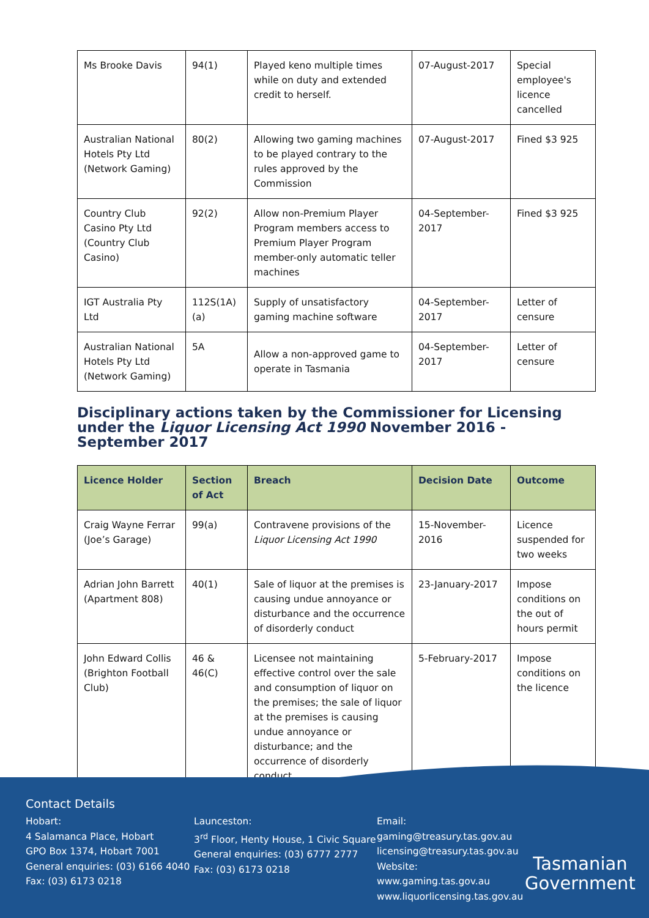| Ms Brooke Davis | 94(1) | Played keno multiple times while on duty and extended credit to herself. | 07-August-2017 | Special employee's licence cancelled |
| Australian National Hotels Pty Ltd (Network Gaming) | 80(2) | Allowing two gaming machines to be played contrary to the rules approved by the Commission | 07-August-2017 | Fined $3 925 |
| Country Club Casino Pty Ltd (Country Club Casino) | 92(2) | Allow non-Premium Player Program members access to Premium Player Program member-only automatic teller machines | 04-September-2017 | Fined $3 925 |
| IGT Australia Pty Ltd | 112S(1A)(a) | Supply of unsatisfactory gaming machine software | 04-September-2017 | Letter of censure |
| Australian National Hotels Pty Ltd (Network Gaming) | 5A | Allow a non-approved game to operate in Tasmania | 04-September-2017 | Letter of censure |
Disciplinary actions taken by the Commissioner for Licensing under the Liquor Licensing Act 1990 November 2016 - September 2017
| Licence Holder | Section of Act | Breach | Decision Date | Outcome |
| --- | --- | --- | --- | --- |
| Craig Wayne Ferrar (Joe’s Garage) | 99(a) | Contravene provisions of the Liquor Licensing Act 1990 | 15-November-2016 | Licence suspended for two weeks |
| Adrian John Barrett (Apartment 808) | 40(1) | Sale of liquor at the premises is causing undue annoyance or disturbance and the occurrence of disorderly conduct | 23-January-2017 | Impose conditions on the out of hours permit |
| John Edward Collis (Brighton Football Club) | 46 & 46(C) | Licensee not maintaining effective control over the sale and consumption of liquor on the premises; the sale of liquor at the premises is causing undue annoyance or disturbance; and the occurrence of disorderly conduct | 5-February-2017 | Impose conditions on the licence |
Contact Details
Hobart:
4 Salamanca Place, Hobart
GPO Box 1374, Hobart 7001
General enquiries: (03) 6166 4040
Fax: (03) 6173 0218
Launceston:
3<sup>rd</sup> Floor, Henty House, 1 Civic Square
General enquiries: (03) 6777 2777
Fax: (03) 6173 0218
Email:
gaming@treasury.tas.gov.au
licensing@treasury.tas.gov.au
Website:
www.gaming.tas.gov.au
www.liquorlicensing.tas.gov.au
Tasmanian
Government